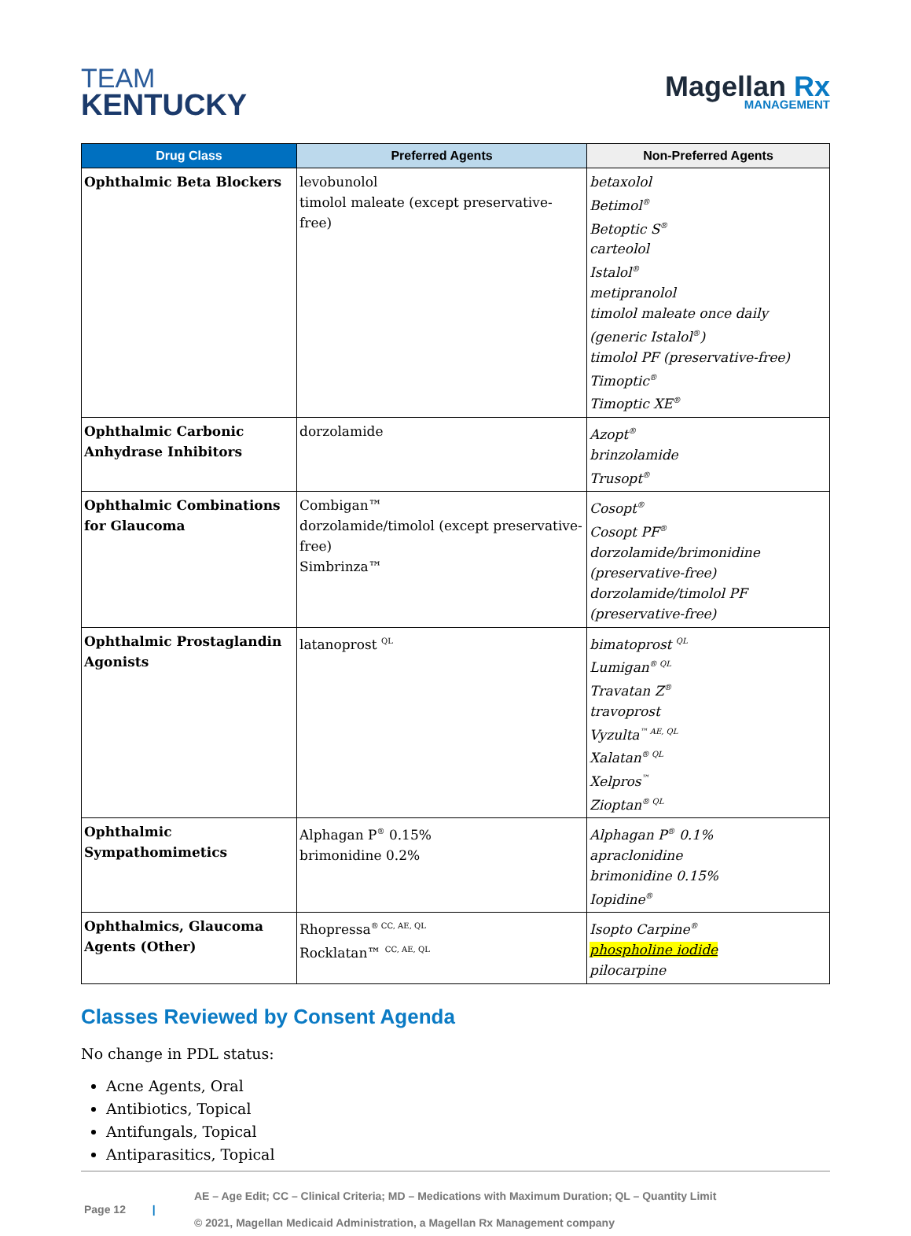TEAM
KENTUCKY
Magellan Rx
MANAGEMENT
| Drug Class | Preferred Agents | Non-Preferred Agents |
| --- | --- | --- |
| Ophthalmic Beta Blockers | levobunolol timolol maleate (except preservative-free) | betaxolol Betimol<sup>®</sup> Betoptic S<sup>®</sup> carteolol Istalol<sup>®</sup> metipranolol timolol maleate once daily (generic Istalol<sup>®</sup>) timolol PF (preservative-free) Timoptic<sup>®</sup> Timoptic XE<sup>®</sup> |
| Ophthalmic Carbonic Anhydrase Inhibitors | dorzolamide | Azopt<sup>®</sup> brinzolamide Trusopt<sup>®</sup> |
| Ophthalmic Combinations for Glaucoma | Combigan™ dorzolamide/timolol (except preservative-free) Simbrinza™ | Cosopt<sup>®</sup> Cosopt PF<sup>®</sup> dorzolamide/brimonidine (preservative-free) dorzolamide/timolol PF (preservative-free) |
| Ophthalmic Prostaglandin Agonists | latanoprost <sup>QL</sup> | bimatoprost <sup>QL</sup> Lumigan<sup>® QL</sup> Travatan Z<sup>®</sup> travoprost Vyzulta<sup>™ AE, QL</sup> Xalatan<sup>® QL</sup> Xelpros<sup>™</sup> Zioptan<sup>® QL</sup> |
| Ophthalmic Sympathomimetics | Alphagan P<sup>®</sup> 0.15% brimonidine 0.2% | Alphagan P<sup>®</sup> 0.1% apraclonidine brimonidine 0.15% Iopidine<sup>®</sup> |
| Ophthalmics, Glaucoma Agents (Other) | Rhopressa<sup>® CC, AE, QL</sup> Rocklatan™ <sup>CC, AE, QL</sup> | Isopto Carpine<sup>®</sup> phospholine iodide pilocarpine |
Classes Reviewed by Consent Agenda
No change in PDL status:
Acne Agents, Oral
Antibiotics, Topical
Antifungals, Topical
Antiparasitics, Topical
Page 12 |
AE – Age Edit; CC – Clinical Criteria; MD – Medications with Maximum Duration; QL – Quantity Limit
© 2021, Magellan Medicaid Administration, a Magellan Rx Management company